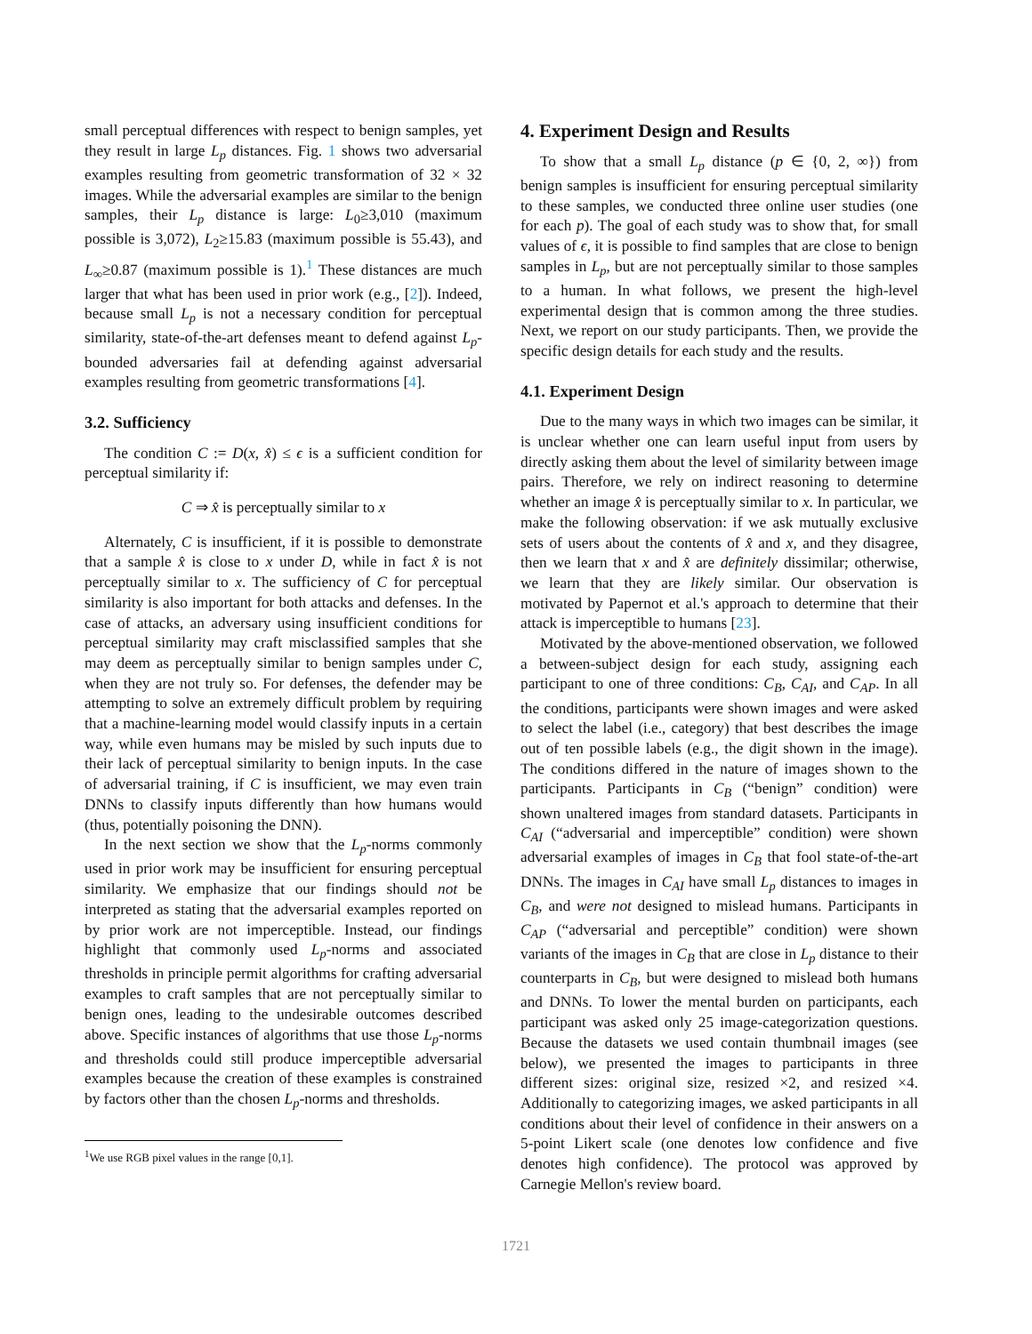small perceptual differences with respect to benign samples, yet they result in large L<sub>p</sub> distances. Fig. 1 shows two adversarial examples resulting from geometric transformation of 32 × 32 images. While the adversarial examples are similar to the benign samples, their L<sub>p</sub> distance is large: L<sub>0</sub>≥3,010 (maximum possible is 3,072), L<sub>2</sub>≥15.83 (maximum possible is 55.43), and L<sub>∞</sub>≥0.87 (maximum possible is 1).<sup>1</sup> These distances are much larger that what has been used in prior work (e.g., [2]). Indeed, because small L<sub>p</sub> is not a necessary condition for perceptual similarity, state-of-the-art defenses meant to defend against L<sub>p</sub>-bounded adversaries fail at defending against adversarial examples resulting from geometric transformations [4].
3.2. Sufficiency
The condition C := D(x, x̂) ≤ ϵ is a sufficient condition for perceptual similarity if:
C ⇒ x̂ is perceptually similar to x
Alternately, C is insufficient, if it is possible to demonstrate that a sample x̂ is close to x under D, while in fact x̂ is not perceptually similar to x. The sufficiency of C for perceptual similarity is also important for both attacks and defenses. In the case of attacks, an adversary using insufficient conditions for perceptual similarity may craft misclassified samples that she may deem as perceptually similar to benign samples under C, when they are not truly so. For defenses, the defender may be attempting to solve an extremely difficult problem by requiring that a machine-learning model would classify inputs in a certain way, while even humans may be misled by such inputs due to their lack of perceptual similarity to benign inputs. In the case of adversarial training, if C is insufficient, we may even train DNNs to classify inputs differently than how humans would (thus, potentially poisoning the DNN).
In the next section we show that the L<sub>p</sub>-norms commonly used in prior work may be insufficient for ensuring perceptual similarity. We emphasize that our findings should not be interpreted as stating that the adversarial examples reported on by prior work are not imperceptible. Instead, our findings highlight that commonly used L<sub>p</sub>-norms and associated thresholds in principle permit algorithms for crafting adversarial examples to craft samples that are not perceptually similar to benign ones, leading to the undesirable outcomes described above. Specific instances of algorithms that use those L<sub>p</sub>-norms and thresholds could still produce imperceptible adversarial examples because the creation of these examples is constrained by factors other than the chosen L<sub>p</sub>-norms and thresholds.
<sup>1</sup> We use RGB pixel values in the range [0,1].
4. Experiment Design and Results
To show that a small L<sub>p</sub> distance (p ∈ {0, 2, ∞}) from benign samples is insufficient for ensuring perceptual similarity to these samples, we conducted three online user studies (one for each p). The goal of each study was to show that, for small values of ϵ, it is possible to find samples that are close to benign samples in L<sub>p</sub>, but are not perceptually similar to those samples to a human. In what follows, we present the high-level experimental design that is common among the three studies. Next, we report on our study participants. Then, we provide the specific design details for each study and the results.
4.1. Experiment Design
Due to the many ways in which two images can be similar, it is unclear whether one can learn useful input from users by directly asking them about the level of similarity between image pairs. Therefore, we rely on indirect reasoning to determine whether an image x̂ is perceptually similar to x. In particular, we make the following observation: if we ask mutually exclusive sets of users about the contents of x̂ and x, and they disagree, then we learn that x and x̂ are definitely dissimilar; otherwise, we learn that they are likely similar. Our observation is motivated by Papernot et al.'s approach to determine that their attack is imperceptible to humans [23].
Motivated by the above-mentioned observation, we followed a between-subject design for each study, assigning each participant to one of three conditions: C<sub>B</sub>, C<sub>AI</sub>, and C<sub>AP</sub>. In all the conditions, participants were shown images and were asked to select the label (i.e., category) that best describes the image out of ten possible labels (e.g., the digit shown in the image). The conditions differed in the nature of images shown to the participants. Participants in C<sub>B</sub> (“benign” condition) were shown unaltered images from standard datasets. Participants in C<sub>AI</sub> (“adversarial and imperceptible” condition) were shown adversarial examples of images in C<sub>B</sub> that fool state-of-the-art DNNs. The images in C<sub>AI</sub> have small L<sub>p</sub> distances to images in C<sub>B</sub>, and were not designed to mislead humans. Participants in C<sub>AP</sub> (“adversarial and perceptible” condition) were shown variants of the images in C<sub>B</sub> that are close in L<sub>p</sub> distance to their counterparts in C<sub>B</sub>, but were designed to mislead both humans and DNNs. To lower the mental burden on participants, each participant was asked only 25 image-categorization questions. Because the datasets we used contain thumbnail images (see below), we presented the images to participants in three different sizes: original size, resized ×2, and resized ×4. Additionally to categorizing images, we asked participants in all conditions about their level of confidence in their answers on a 5-point Likert scale (one denotes low confidence and five denotes high confidence). The protocol was approved by Carnegie Mellon's review board.
1721